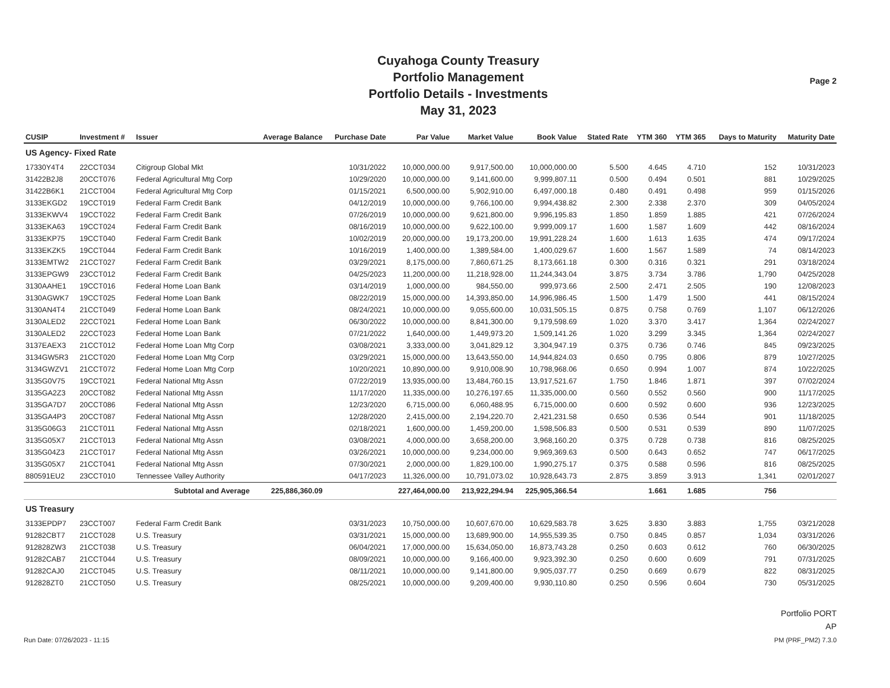Cuyahoga County Treasury
Portfolio Management
Portfolio Details - Investments
May 31, 2023
Page 2
| CUSIP | Investment # | Issuer | Average Balance | Purchase Date | Par Value | Market Value | Book Value | Stated Rate | YTM 360 | YTM 365 | Days to Maturity | Maturity Date |
| --- | --- | --- | --- | --- | --- | --- | --- | --- | --- | --- | --- | --- |
| US Agency- Fixed Rate | | | | | | | | | | | | |
| 17330Y4T4 | 22CCT034 | Citigroup Global Mkt | | 10/31/2022 | 10,000,000.00 | 9,917,500.00 | 10,000,000.00 | 5.500 | 4.645 | 4.710 | 152 | 10/31/2023 |
| 31422B2J8 | 20CCT076 | Federal Agricultural Mtg Corp | | 10/29/2020 | 10,000,000.00 | 9,141,600.00 | 9,999,807.11 | 0.500 | 0.494 | 0.501 | 881 | 10/29/2025 |
| 31422B6K1 | 21CCT004 | Federal Agricultural Mtg Corp | | 01/15/2021 | 6,500,000.00 | 5,902,910.00 | 6,497,000.18 | 0.480 | 0.491 | 0.498 | 959 | 01/15/2026 |
| 3133EKGD2 | 19CCT019 | Federal Farm Credit Bank | | 04/12/2019 | 10,000,000.00 | 9,766,100.00 | 9,994,438.82 | 2.300 | 2.338 | 2.370 | 309 | 04/05/2024 |
| 3133EKWV4 | 19CCT022 | Federal Farm Credit Bank | | 07/26/2019 | 10,000,000.00 | 9,621,800.00 | 9,996,195.83 | 1.850 | 1.859 | 1.885 | 421 | 07/26/2024 |
| 3133EKA63 | 19CCT024 | Federal Farm Credit Bank | | 08/16/2019 | 10,000,000.00 | 9,622,100.00 | 9,999,009.17 | 1.600 | 1.587 | 1.609 | 442 | 08/16/2024 |
| 3133EKP75 | 19CCT040 | Federal Farm Credit Bank | | 10/02/2019 | 20,000,000.00 | 19,173,200.00 | 19,991,228.24 | 1.600 | 1.613 | 1.635 | 474 | 09/17/2024 |
| 3133EKZK5 | 19CCT044 | Federal Farm Credit Bank | | 10/16/2019 | 1,400,000.00 | 1,389,584.00 | 1,400,029.67 | 1.600 | 1.567 | 1.589 | 74 | 08/14/2023 |
| 3133EMTW2 | 21CCT027 | Federal Farm Credit Bank | | 03/29/2021 | 8,175,000.00 | 7,860,671.25 | 8,173,661.18 | 0.300 | 0.316 | 0.321 | 291 | 03/18/2024 |
| 3133EPGW9 | 23CCT012 | Federal Farm Credit Bank | | 04/25/2023 | 11,200,000.00 | 11,218,928.00 | 11,244,343.04 | 3.875 | 3.734 | 3.786 | 1,790 | 04/25/2028 |
| 3130AAHE1 | 19CCT016 | Federal Home Loan Bank | | 03/14/2019 | 1,000,000.00 | 984,550.00 | 999,973.66 | 2.500 | 2.471 | 2.505 | 190 | 12/08/2023 |
| 3130AGWK7 | 19CCT025 | Federal Home Loan Bank | | 08/22/2019 | 15,000,000.00 | 14,393,850.00 | 14,996,986.45 | 1.500 | 1.479 | 1.500 | 441 | 08/15/2024 |
| 3130AN4T4 | 21CCT049 | Federal Home Loan Bank | | 08/24/2021 | 10,000,000.00 | 9,055,600.00 | 10,031,505.15 | 0.875 | 0.758 | 0.769 | 1,107 | 06/12/2026 |
| 3130ALED2 | 22CCT021 | Federal Home Loan Bank | | 06/30/2022 | 10,000,000.00 | 8,841,300.00 | 9,179,598.69 | 1.020 | 3.370 | 3.417 | 1,364 | 02/24/2027 |
| 3130ALED2 | 22CCT023 | Federal Home Loan Bank | | 07/21/2022 | 1,640,000.00 | 1,449,973.20 | 1,509,141.26 | 1.020 | 3.299 | 3.345 | 1,364 | 02/24/2027 |
| 3137EAEX3 | 21CCT012 | Federal Home Loan Mtg Corp | | 03/08/2021 | 3,333,000.00 | 3,041,829.12 | 3,304,947.19 | 0.375 | 0.736 | 0.746 | 845 | 09/23/2025 |
| 3134GW5R3 | 21CCT020 | Federal Home Loan Mtg Corp | | 03/29/2021 | 15,000,000.00 | 13,643,550.00 | 14,944,824.03 | 0.650 | 0.795 | 0.806 | 879 | 10/27/2025 |
| 3134GWZV1 | 21CCT072 | Federal Home Loan Mtg Corp | | 10/20/2021 | 10,890,000.00 | 9,910,008.90 | 10,798,968.06 | 0.650 | 0.994 | 1.007 | 874 | 10/22/2025 |
| 3135G0V75 | 19CCT021 | Federal National Mtg Assn | | 07/22/2019 | 13,935,000.00 | 13,484,760.15 | 13,917,521.67 | 1.750 | 1.846 | 1.871 | 397 | 07/02/2024 |
| 3135GA2Z3 | 20CCT082 | Federal National Mtg Assn | | 11/17/2020 | 11,335,000.00 | 10,276,197.65 | 11,335,000.00 | 0.560 | 0.552 | 0.560 | 900 | 11/17/2025 |
| 3135GA7D7 | 20CCT086 | Federal National Mtg Assn | | 12/23/2020 | 6,715,000.00 | 6,060,488.95 | 6,715,000.00 | 0.600 | 0.592 | 0.600 | 936 | 12/23/2025 |
| 3135GA4P3 | 20CCT087 | Federal National Mtg Assn | | 12/28/2020 | 2,415,000.00 | 2,194,220.70 | 2,421,231.58 | 0.650 | 0.536 | 0.544 | 901 | 11/18/2025 |
| 3135G06G3 | 21CCT011 | Federal National Mtg Assn | | 02/18/2021 | 1,600,000.00 | 1,459,200.00 | 1,598,506.83 | 0.500 | 0.531 | 0.539 | 890 | 11/07/2025 |
| 3135G05X7 | 21CCT013 | Federal National Mtg Assn | | 03/08/2021 | 4,000,000.00 | 3,658,200.00 | 3,968,160.20 | 0.375 | 0.728 | 0.738 | 816 | 08/25/2025 |
| 3135G04Z3 | 21CCT017 | Federal National Mtg Assn | | 03/26/2021 | 10,000,000.00 | 9,234,000.00 | 9,969,369.63 | 0.500 | 0.643 | 0.652 | 747 | 06/17/2025 |
| 3135G05X7 | 21CCT041 | Federal National Mtg Assn | | 07/30/2021 | 2,000,000.00 | 1,829,100.00 | 1,990,275.17 | 0.375 | 0.588 | 0.596 | 816 | 08/25/2025 |
| 880591EU2 | 23CCT010 | Tennessee Valley Authority | | 04/17/2023 | 11,326,000.00 | 10,791,073.02 | 10,928,643.73 | 2.875 | 3.859 | 3.913 | 1,341 | 02/01/2027 |
| | | Subtotal and Average | 225,886,360.09 | | 227,464,000.00 | 213,922,294.94 | 225,905,366.54 | | 1.661 | 1.685 | 756 | |
| US Treasury | | | | | | | | | | | | |
| 3133EPDP7 | 23CCT007 | Federal Farm Credit Bank | | 03/31/2023 | 10,750,000.00 | 10,607,670.00 | 10,629,583.78 | 3.625 | 3.830 | 3.883 | 1,755 | 03/21/2028 |
| 91282CBT7 | 21CCT028 | U.S. Treasury | | 03/31/2021 | 15,000,000.00 | 13,689,900.00 | 14,955,539.35 | 0.750 | 0.845 | 0.857 | 1,034 | 03/31/2026 |
| 912828ZW3 | 21CCT038 | U.S. Treasury | | 06/04/2021 | 17,000,000.00 | 15,634,050.00 | 16,873,743.28 | 0.250 | 0.603 | 0.612 | 760 | 06/30/2025 |
| 91282CAB7 | 21CCT044 | U.S. Treasury | | 08/09/2021 | 10,000,000.00 | 9,166,400.00 | 9,923,392.30 | 0.250 | 0.600 | 0.609 | 791 | 07/31/2025 |
| 91282CAJ0 | 21CCT045 | U.S. Treasury | | 08/11/2021 | 10,000,000.00 | 9,141,800.00 | 9,905,037.77 | 0.250 | 0.669 | 0.679 | 822 | 08/31/2025 |
| 912828ZT0 | 21CCT050 | U.S. Treasury | | 08/25/2021 | 10,000,000.00 | 9,209,400.00 | 9,930,110.80 | 0.250 | 0.596 | 0.604 | 730 | 05/31/2025 |
Run Date: 07/26/2023 - 11:15
Portfolio PORT
AP
PM (PRF_PM2) 7.3.0